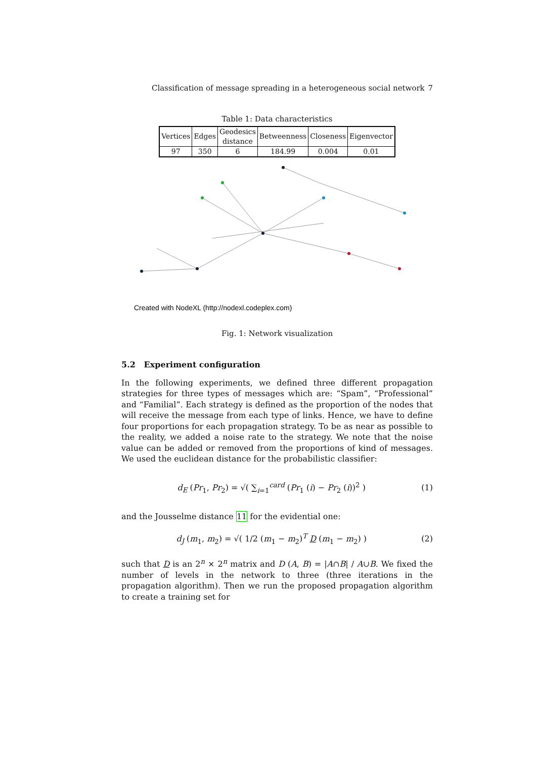Classification of message spreading in a heterogeneous social network 7
Table 1: Data characteristics
| Vertices | Edges | Geodesics distance | Betweenness | Closeness | Eigenvector |
| --- | --- | --- | --- | --- | --- |
| 97 | 350 | 6 | 184.99 | 0.004 | 0.01 |
Created with NodeXL (http://nodexl.codeplex.com)
Fig. 1: Network visualization
5.2 Experiment configuration
In the following experiments, we defined three different propagation strategies for three types of messages which are: “Spam”, “Professional” and “Familial”. Each strategy is defined as the proportion of the nodes that will receive the message from each type of links. Hence, we have to define four proportions for each propagation strategy. To be as near as possible to the reality, we added a noise rate to the strategy. We note that the noise value can be added or removed from the proportions of kind of messages. We used the euclidean distance for the probabilistic classifier:
d<sub>E</sub> (Pr<sub>1</sub>, Pr<sub>2</sub>) = √( ∑<sub>i=1</sub><sup>card</sup> (Pr<sub>1</sub> (i) − Pr<sub>2</sub> (i))<sup>2</sup> ) (1)
and the Jousselme distance 11 for the evidential one:
d<sub>J</sub> (m<sub>1</sub>, m<sub>2</sub>) = √( 1/2 (m<sub>1</sub> − m<sub>2</sub>)<sup>T</sup> D (m<sub>1</sub> − m<sub>2</sub>) ) (2)
such that D is an 2<sup>n</sup> × 2<sup>n</sup> matrix and D (A, B) = |A∩B| / A∪B. We fixed the number of levels in the network to three (three iterations in the propagation algorithm). Then we run the proposed propagation algorithm to create a training set for